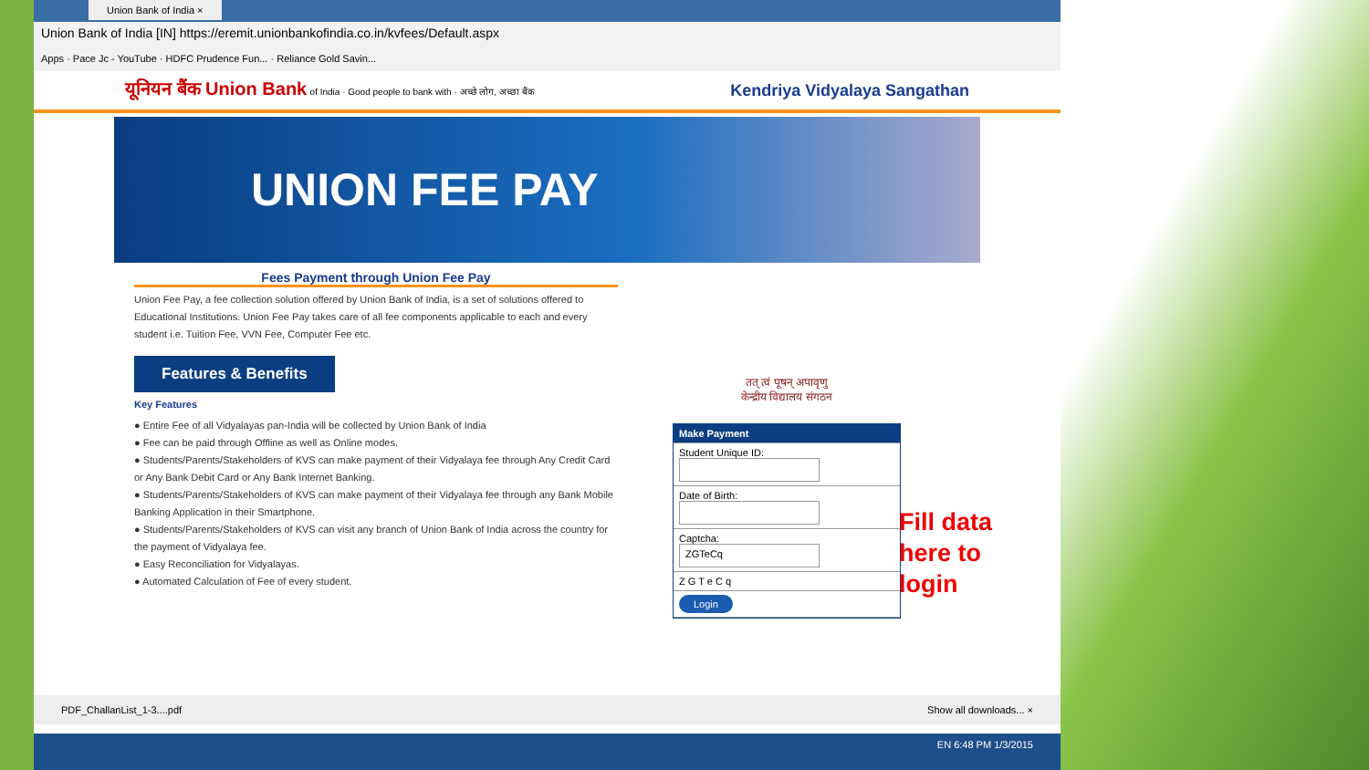Union Bank of India ×
Union Bank of India [IN] https://eremit.unionbankofindia.co.in/kvfees/Default.aspx
Apps · Pace Jc - YouTube · HDFC Prudence Fun... · Reliance Gold Savin...
यूनियन बैंक Union Bank of India · Good people to bank with · अच्छे लोग, अच्छा बैंक
Kendriya Vidyalaya Sangathan
UNION FEE PAY
Fees Payment through Union Fee Pay
Union Fee Pay, a fee collection solution offered by Union Bank of India, is a set of solutions offered to Educational Institutions. Union Fee Pay takes care of all fee components applicable to each and every student i.e. Tuition Fee, VVN Fee, Computer Fee etc.
Features & Benefits
Key Features
● Entire Fee of all Vidyalayas pan-India will be collected by Union Bank of India
● Fee can be paid through Offline as well as Online modes.
● Students/Parents/Stakeholders of KVS can make payment of their Vidyalaya fee through Any Credit Card or Any Bank Debit Card or Any Bank Internet Banking.
● Students/Parents/Stakeholders of KVS can make payment of their Vidyalaya fee through any Bank Mobile Banking Application in their Smartphone.
● Students/Parents/Stakeholders of KVS can visit any branch of Union Bank of India across the country for the payment of Vidyalaya fee.
● Easy Reconciliation for Vidyalayas.
● Automated Calculation of Fee of every student.
तत् त्वं पूषन् अपावृणु
केन्द्रीय विद्यालय संगठन
Make Payment
Student Unique ID:
Date of Birth:
Captcha:
ZGTeCq
Z G T e C q
Login
PDF_ChallanList_1-3....pdf Show all downloads... ×
EN 6:48 PM 1/3/2015
Fill data
here to
login